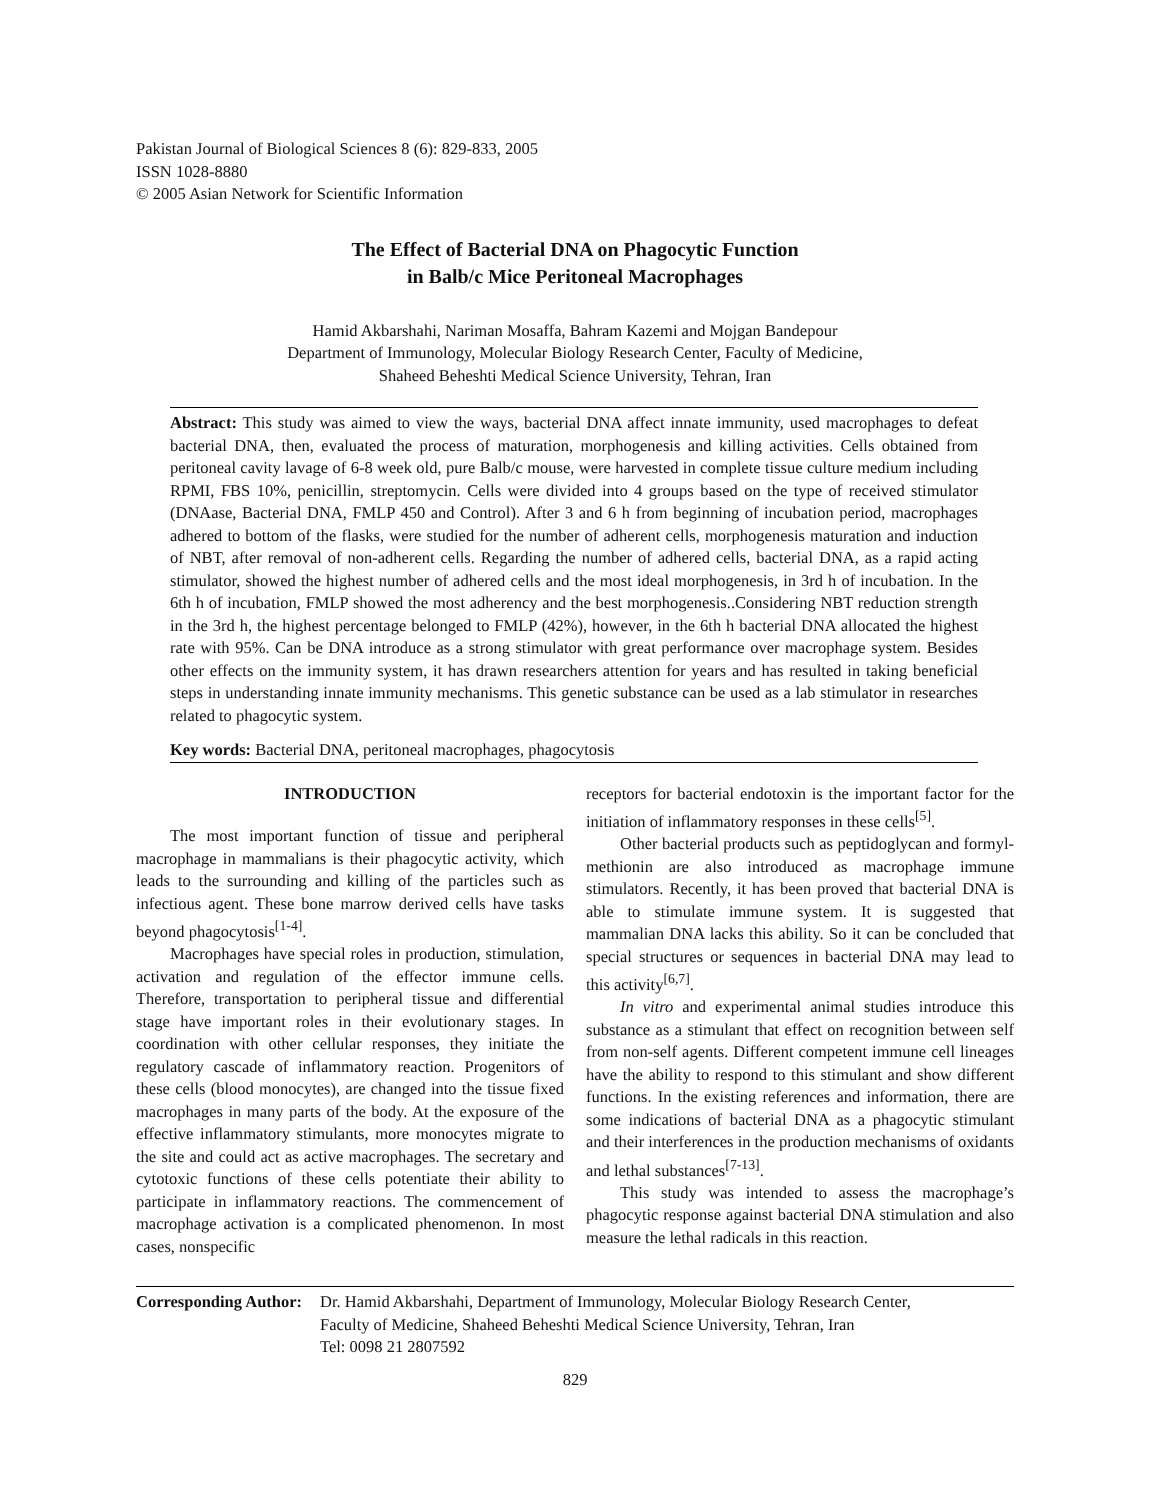Pakistan Journal of Biological Sciences 8 (6): 829-833, 2005
ISSN 1028-8880
© 2005 Asian Network for Scientific Information
The Effect of Bacterial DNA on Phagocytic Function
in Balb/c Mice Peritoneal Macrophages
Hamid Akbarshahi, Nariman Mosaffa, Bahram Kazemi and Mojgan Bandepour
Department of Immunology, Molecular Biology Research Center, Faculty of Medicine,
Shaheed Beheshti Medical Science University, Tehran, Iran
Abstract: This study was aimed to view the ways, bacterial DNA affect innate immunity, used macrophages to defeat bacterial DNA, then, evaluated the process of maturation, morphogenesis and killing activities. Cells obtained from peritoneal cavity lavage of 6-8 week old, pure Balb/c mouse, were harvested in complete tissue culture medium including RPMI, FBS 10%, penicillin, streptomycin. Cells were divided into 4 groups based on the type of received stimulator (DNAase, Bacterial DNA, FMLP 450 and Control). After 3 and 6 h from beginning of incubation period, macrophages adhered to bottom of the flasks, were studied for the number of adherent cells, morphogenesis maturation and induction of NBT, after removal of non-adherent cells. Regarding the number of adhered cells, bacterial DNA, as a rapid acting stimulator, showed the highest number of adhered cells and the most ideal morphogenesis, in 3rd h of incubation. In the 6th h of incubation, FMLP showed the most adherency and the best morphogenesis..Considering NBT reduction strength in the 3rd h, the highest percentage belonged to FMLP (42%), however, in the 6th h bacterial DNA allocated the highest rate with 95%. Can be DNA introduce as a strong stimulator with great performance over macrophage system. Besides other effects on the immunity system, it has drawn researchers attention for years and has resulted in taking beneficial steps in understanding innate immunity mechanisms. This genetic substance can be used as a lab stimulator in researches related to phagocytic system.
Key words: Bacterial DNA, peritoneal macrophages, phagocytosis
INTRODUCTION
The most important function of tissue and peripheral macrophage in mammalians is their phagocytic activity, which leads to the surrounding and killing of the particles such as infectious agent. These bone marrow derived cells have tasks beyond phagocytosis<sup>[1-4]</sup>.
Macrophages have special roles in production, stimulation, activation and regulation of the effector immune cells. Therefore, transportation to peripheral tissue and differential stage have important roles in their evolutionary stages. In coordination with other cellular responses, they initiate the regulatory cascade of inflammatory reaction. Progenitors of these cells (blood monocytes), are changed into the tissue fixed macrophages in many parts of the body. At the exposure of the effective inflammatory stimulants, more monocytes migrate to the site and could act as active macrophages. The secretary and cytotoxic functions of these cells potentiate their ability to participate in inflammatory reactions. The commencement of macrophage activation is a complicated phenomenon. In most cases, nonspecific
receptors for bacterial endotoxin is the important factor for the initiation of inflammatory responses in these cells<sup>[5]</sup>.
Other bacterial products such as peptidoglycan and formyl-methionin are also introduced as macrophage immune stimulators. Recently, it has been proved that bacterial DNA is able to stimulate immune system. It is suggested that mammalian DNA lacks this ability. So it can be concluded that special structures or sequences in bacterial DNA may lead to this activity<sup>[6,7]</sup>.
In vitro and experimental animal studies introduce this substance as a stimulant that effect on recognition between self from non-self agents. Different competent immune cell lineages have the ability to respond to this stimulant and show different functions. In the existing references and information, there are some indications of bacterial DNA as a phagocytic stimulant and their interferences in the production mechanisms of oxidants and lethal substances<sup>[7-13]</sup>.
This study was intended to assess the macrophage’s phagocytic response against bacterial DNA stimulation and also measure the lethal radicals in this reaction.
Corresponding Author:
Dr. Hamid Akbarshahi, Department of Immunology, Molecular Biology Research Center,
Faculty of Medicine, Shaheed Beheshti Medical Science University, Tehran, Iran
Tel: 0098 21 2807592
829